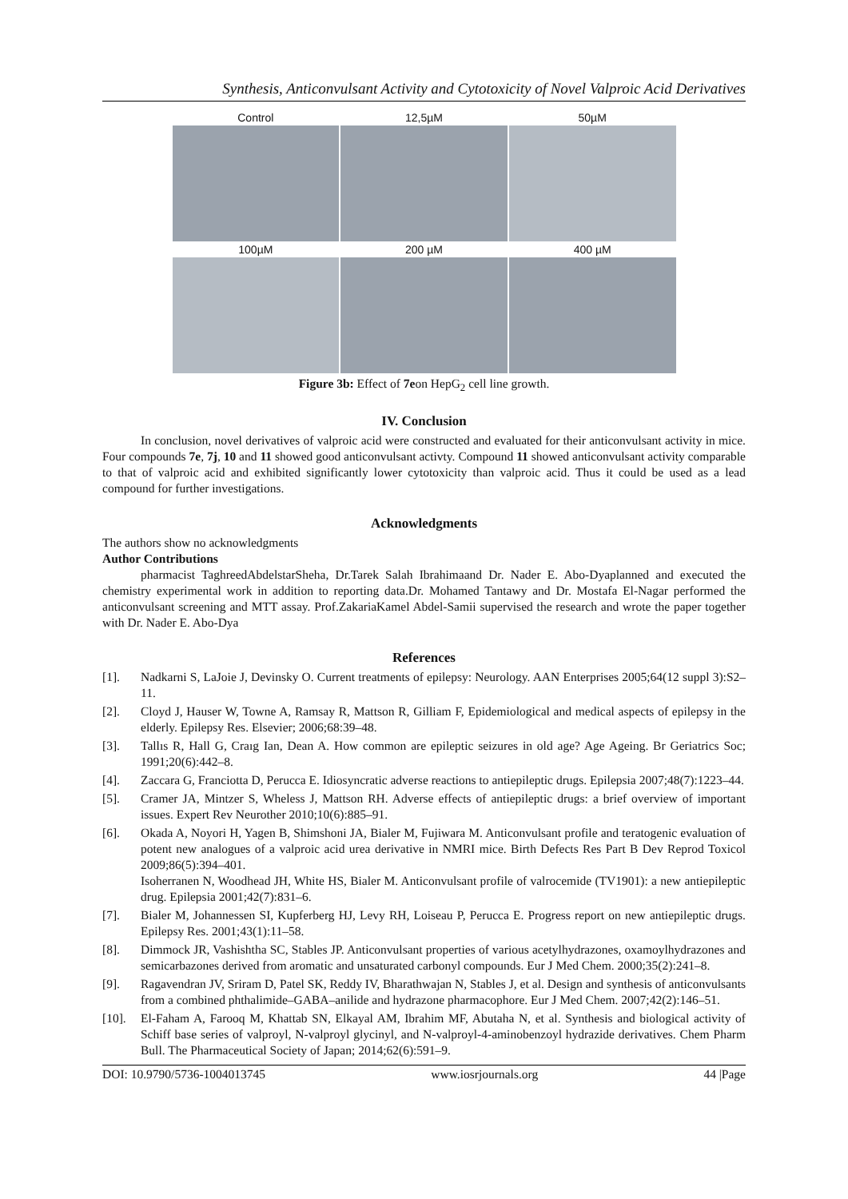Synthesis, Anticonvulsant Activity and Cytotoxicity of Novel Valproic Acid Derivatives
Control
12,5µM
50µM
100µM
200 µM
400 µM
Figure 3b: Effect of 7eon HepG<sub>2</sub> cell line growth.
IV. Conclusion
In conclusion, novel derivatives of valproic acid were constructed and evaluated for their anticonvulsant activity in mice. Four compounds 7e, 7j, 10 and 11 showed good anticonvulsant activty. Compound 11 showed anticonvulsant activity comparable to that of valproic acid and exhibited significantly lower cytotoxicity than valproic acid. Thus it could be used as a lead compound for further investigations.
Acknowledgments
The authors show no acknowledgments
Author Contributions
pharmacist TaghreedAbdelstarSheha, Dr.Tarek Salah Ibrahimaand Dr. Nader E. Abo-Dyaplanned and executed the chemistry experimental work in addition to reporting data.Dr. Mohamed Tantawy and Dr. Mostafa El-Nagar performed the anticonvulsant screening and MTT assay. Prof.ZakariaKamel Abdel-Samii supervised the research and wrote the paper together with Dr. Nader E. Abo-Dya
References
[1]. Nadkarni S, LaJoie J, Devinsky O. Current treatments of epilepsy: Neurology. AAN Enterprises 2005;64(12 suppl 3):S2–11.
[2]. Cloyd J, Hauser W, Towne A, Ramsay R, Mattson R, Gilliam F, Epidemiological and medical aspects of epilepsy in the elderly. Epilepsy Res. Elsevier; 2006;68:39–48.
[3]. Tallıs R, Hall G, Craıg Ian, Dean A. How common are epileptic seizures in old age? Age Ageing. Br Geriatrics Soc; 1991;20(6):442–8.
[4]. Zaccara G, Franciotta D, Perucca E. Idiosyncratic adverse reactions to antiepileptic drugs. Epilepsia 2007;48(7):1223–44.
[5]. Cramer JA, Mintzer S, Wheless J, Mattson RH. Adverse effects of antiepileptic drugs: a brief overview of important issues. Expert Rev Neurother 2010;10(6):885–91.
[6]. Okada A, Noyori H, Yagen B, Shimshoni JA, Bialer M, Fujiwara M. Anticonvulsant profile and teratogenic evaluation of potent new analogues of a valproic acid urea derivative in NMRI mice. Birth Defects Res Part B Dev Reprod Toxicol 2009;86(5):394–401.
Isoherranen N, Woodhead JH, White HS, Bialer M. Anticonvulsant profile of valrocemide (TV1901): a new antiepileptic drug. Epilepsia 2001;42(7):831–6.
[7]. Bialer M, Johannessen SI, Kupferberg HJ, Levy RH, Loiseau P, Perucca E. Progress report on new antiepileptic drugs. Epilepsy Res. 2001;43(1):11–58.
[8]. Dimmock JR, Vashishtha SC, Stables JP. Anticonvulsant properties of various acetylhydrazones, oxamoylhydrazones and semicarbazones derived from aromatic and unsaturated carbonyl compounds. Eur J Med Chem. 2000;35(2):241–8.
[9]. Ragavendran JV, Sriram D, Patel SK, Reddy IV, Bharathwajan N, Stables J, et al. Design and synthesis of anticonvulsants from a combined phthalimide–GABA–anilide and hydrazone pharmacophore. Eur J Med Chem. 2007;42(2):146–51.
[10]. El-Faham A, Farooq M, Khattab SN, Elkayal AM, Ibrahim MF, Abutaha N, et al. Synthesis and biological activity of Schiff base series of valproyl, N-valproyl glycinyl, and N-valproyl-4-aminobenzoyl hydrazide derivatives. Chem Pharm Bull. The Pharmaceutical Society of Japan; 2014;62(6):591–9.
DOI: 10.9790/5736-1004013745 www.iosrjournals.org 44 |Page